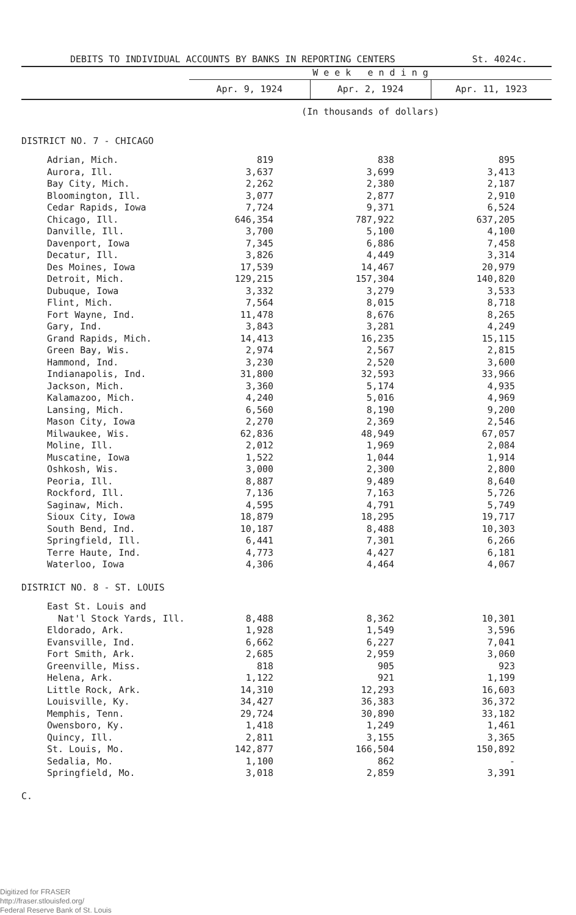DEBITS TO INDIVIDUAL ACCOUNTS BY BANKS IN REPORTING CENTERS St. 4024c.
| | W e e k e n d i n g | | |
| --- | --- | --- | --- |
| | Apr. 9, 1924 | Apr. 2, 1924 | Apr. 11, 1923 |
| | (In thousands of dollars) | | |
| DISTRICT NO. 7 - CHICAGO | | | |
| Adrian, Mich. | 819 | 838 | 895 |
| Aurora, Ill. | 3,637 | 3,699 | 3,413 |
| Bay City, Mich. | 2,262 | 2,380 | 2,187 |
| Bloomington, Ill. | 3,077 | 2,877 | 2,910 |
| Cedar Rapids, Iowa | 7,724 | 9,371 | 6,524 |
| Chicago, Ill. | 646,354 | 787,922 | 637,205 |
| Danville, Ill. | 3,700 | 5,100 | 4,100 |
| Davenport, Iowa | 7,345 | 6,886 | 7,458 |
| Decatur, Ill. | 3,826 | 4,449 | 3,314 |
| Des Moines, Iowa | 17,539 | 14,467 | 20,979 |
| Detroit, Mich. | 129,215 | 157,304 | 140,820 |
| Dubuque, Iowa | 3,332 | 3,279 | 3,533 |
| Flint, Mich. | 7,564 | 8,015 | 8,718 |
| Fort Wayne, Ind. | 11,478 | 8,676 | 8,265 |
| Gary, Ind. | 3,843 | 3,281 | 4,249 |
| Grand Rapids, Mich. | 14,413 | 16,235 | 15,115 |
| Green Bay, Wis. | 2,974 | 2,567 | 2,815 |
| Hammond, Ind. | 3,230 | 2,520 | 3,600 |
| Indianapolis, Ind. | 31,800 | 32,593 | 33,966 |
| Jackson, Mich. | 3,360 | 5,174 | 4,935 |
| Kalamazoo, Mich. | 4,240 | 5,016 | 4,969 |
| Lansing, Mich. | 6,560 | 8,190 | 9,200 |
| Mason City, Iowa | 2,270 | 2,369 | 2,546 |
| Milwaukee, Wis. | 62,836 | 48,949 | 67,057 |
| Moline, Ill. | 2,012 | 1,969 | 2,084 |
| Muscatine, Iowa | 1,522 | 1,044 | 1,914 |
| Oshkosh, Wis. | 3,000 | 2,300 | 2,800 |
| Peoria, Ill. | 8,887 | 9,489 | 8,640 |
| Rockford, Ill. | 7,136 | 7,163 | 5,726 |
| Saginaw, Mich. | 4,595 | 4,791 | 5,749 |
| Sioux City, Iowa | 18,879 | 18,295 | 19,717 |
| South Bend, Ind. | 10,187 | 8,488 | 10,303 |
| Springfield, Ill. | 6,441 | 7,301 | 6,266 |
| Terre Haute, Ind. | 4,773 | 4,427 | 6,181 |
| Waterloo, Iowa | 4,306 | 4,464 | 4,067 |
| DISTRICT NO. 8 - ST. LOUIS | | | |
| East St. Louis and Nat'l Stock Yards, Ill. | 8,488 | 8,362 | 10,301 |
| Eldorado, Ark. | 1,928 | 1,549 | 3,596 |
| Evansville, Ind. | 6,662 | 6,227 | 7,041 |
| Fort Smith, Ark. | 2,685 | 2,959 | 3,060 |
| Greenville, Miss. | 818 | 905 | 923 |
| Helena, Ark. | 1,122 | 921 | 1,199 |
| Little Rock, Ark. | 14,310 | 12,293 | 16,603 |
| Louisville, Ky. | 34,427 | 36,383 | 36,372 |
| Memphis, Tenn. | 29,724 | 30,890 | 33,182 |
| Owensboro, Ky. | 1,418 | 1,249 | 1,461 |
| Quincy, Ill. | 2,811 | 3,155 | 3,365 |
| St. Louis, Mo. | 142,877 | 166,504 | 150,892 |
| Sedalia, Mo. | 1,100 | 862 | - |
| Springfield, Mo. | 3,018 | 2,859 | 3,391 |
C.
Digitized for FRASER
http://fraser.stlouisfed.org/
Federal Reserve Bank of St. Louis